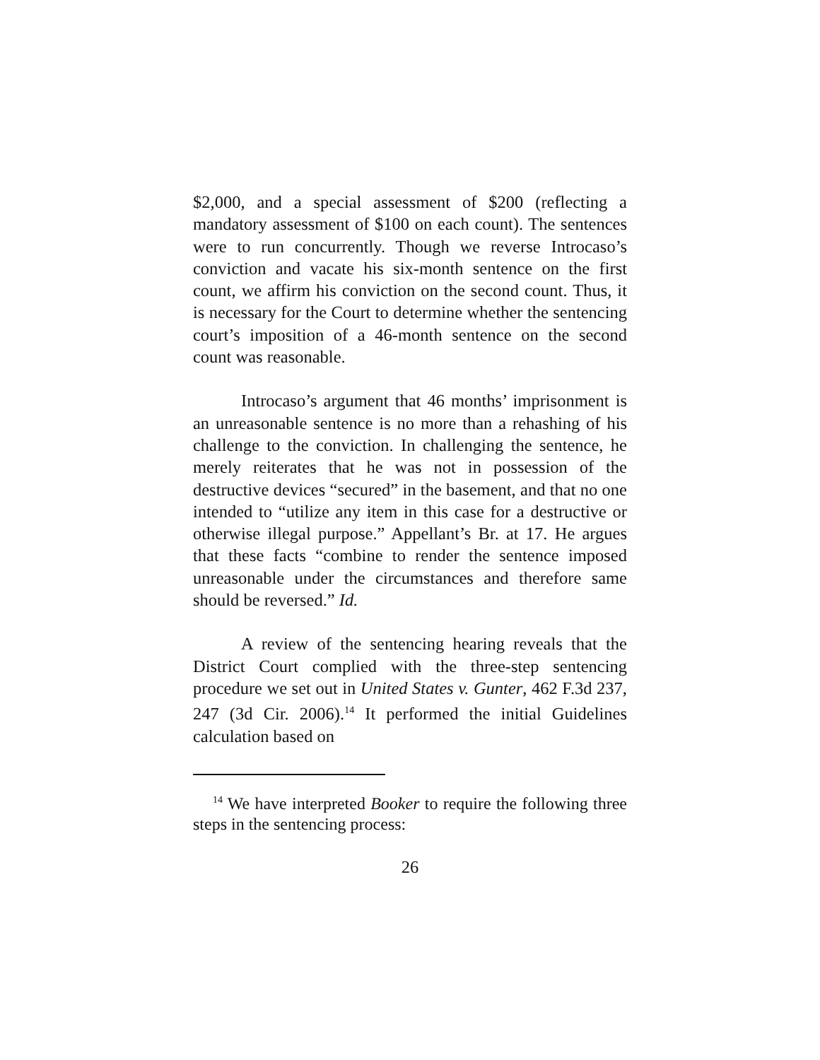$2,000, and a special assessment of $200 (reflecting a mandatory assessment of $100 on each count). The sentences were to run concurrently. Though we reverse Introcaso’s conviction and vacate his six-month sentence on the first count, we affirm his conviction on the second count. Thus, it is necessary for the Court to determine whether the sentencing court’s imposition of a 46-month sentence on the second count was reasonable.
Introcaso’s argument that 46 months’ imprisonment is an unreasonable sentence is no more than a rehashing of his challenge to the conviction. In challenging the sentence, he merely reiterates that he was not in possession of the destructive devices “secured” in the basement, and that no one intended to “utilize any item in this case for a destructive or otherwise illegal purpose.” Appellant’s Br. at 17. He argues that these facts “combine to render the sentence imposed unreasonable under the circumstances and therefore same should be reversed.” Id.
A review of the sentencing hearing reveals that the District Court complied with the three-step sentencing procedure we set out in United States v. Gunter, 462 F.3d 237, 247 (3d Cir. 2006).<sup>14</sup> It performed the initial Guidelines calculation based on
<sup>14</sup> We have interpreted Booker to require the following three steps in the sentencing process:
26